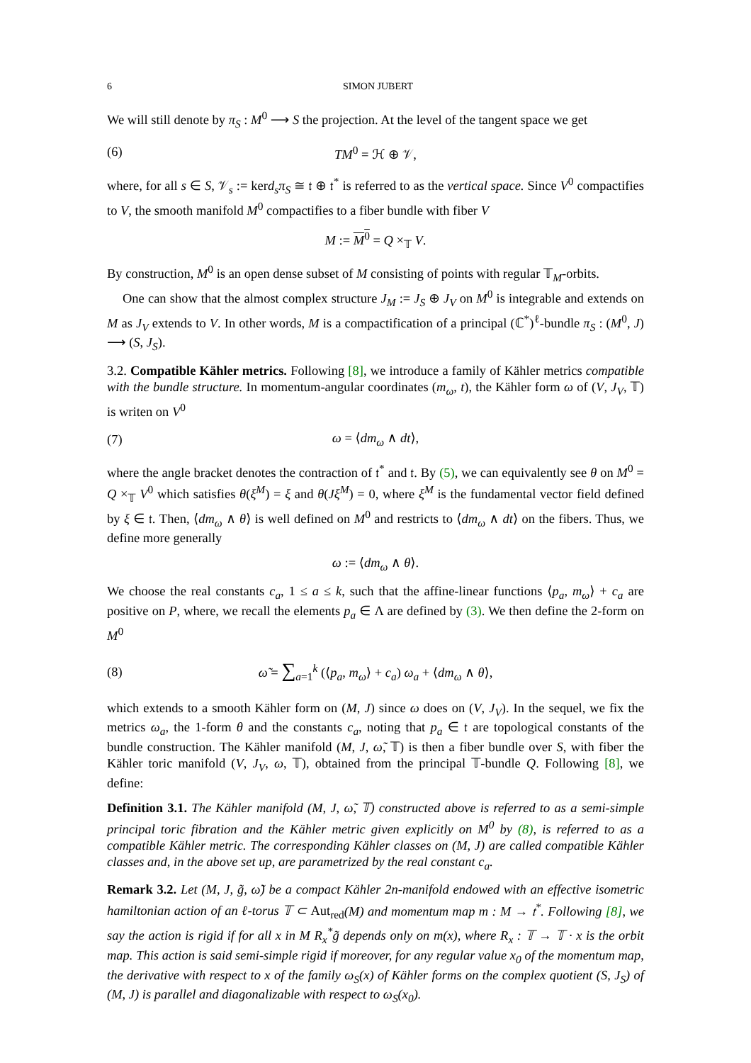6 SIMON JUBERT
We will still denote by π<sub>S</sub> : M<sup>0</sup> ⟶ S the projection. At the level of the tangent space we get
(6) TM<sup>0</sup> = ℋ ⊕ 𝒱,
where, for all s ∈ S, 𝒱<sub>s</sub> := kerd<sub>s</sub>π<sub>S</sub> ≅ 𝔱 ⊕ 𝔱<sup>*</sup> is referred to as the vertical space. Since V<sup>0</sup> compactifies to V, the smooth manifold M<sup>0</sup> compactifies to a fiber bundle with fiber V
M := M<sup>0</sup> = Q ×<sub>𝕋</sub> V.
By construction, M<sup>0</sup> is an open dense subset of M consisting of points with regular 𝕋<sub>M</sub>-orbits.
One can show that the almost complex structure J<sub>M</sub> := J<sub>S</sub> ⊕ J<sub>V</sub> on M<sup>0</sup> is integrable and extends on M as J<sub>V</sub> extends to V. In other words, M is a compactification of a principal (ℂ<sup>*</sup>)<sup>ℓ</sup>-bundle π<sub>S</sub> : (M<sup>0</sup>, J) ⟶ (S, J<sub>S</sub>).
3.2. Compatible Kähler metrics. Following [8], we introduce a family of Kähler metrics compatible with the bundle structure. In momentum-angular coordinates (m<sub>ω</sub>, t), the Kähler form ω of (V, J<sub>V</sub>, 𝕋) is writen on V<sup>0</sup>
(7) ω = ⟨dm<sub>ω</sub> ∧ dt⟩,
where the angle bracket denotes the contraction of 𝔱<sup>*</sup> and 𝔱. By (5), we can equivalently see θ on M<sup>0</sup> = Q ×<sub>𝕋</sub> V<sup>0</sup> which satisfies θ(ξ<sup>M</sup>) = ξ and θ(Jξ<sup>M</sup>) = 0, where ξ<sup>M</sup> is the fundamental vector field defined by ξ ∈ 𝔱. Then, ⟨dm<sub>ω</sub> ∧ θ⟩ is well defined on M<sup>0</sup> and restricts to ⟨dm<sub>ω</sub> ∧ dt⟩ on the fibers. Thus, we define more generally
ω := ⟨dm<sub>ω</sub> ∧ θ⟩.
We choose the real constants c<sub>a</sub>, 1 ≤ a ≤ k, such that the affine-linear functions ⟨p<sub>a</sub>, m<sub>ω</sub>⟩ + c<sub>a</sub> are positive on P, where, we recall the elements p<sub>a</sub> ∈ Λ are defined by (3). We then define the 2-form on M<sup>0</sup>
(8) ω̃ = ∑<sub>a=1</sub><sup>k</sup> (⟨p<sub>a</sub>, m<sub>ω</sub>⟩ + c<sub>a</sub>) ω<sub>a</sub> + ⟨dm<sub>ω</sub> ∧ θ⟩,
which extends to a smooth Kähler form on (M, J) since ω does on (V, J<sub>V</sub>). In the sequel, we fix the metrics ω<sub>a</sub>, the 1-form θ and the constants c<sub>a</sub>, noting that p<sub>a</sub> ∈ 𝔱 are topological constants of the bundle construction. The Kähler manifold (M, J, ω̃, 𝕋) is then a fiber bundle over S, with fiber the Kähler toric manifold (V, J<sub>V</sub>, ω, 𝕋), obtained from the principal 𝕋-bundle Q. Following [8], we define:
Definition 3.1. The Kähler manifold (M, J, ω̃, 𝕋) constructed above is referred to as a semi-simple principal toric fibration and the Kähler metric given explicitly on M<sup>0</sup> by (8), is referred to as a compatible Kähler metric. The corresponding Kähler classes on (M, J) are called compatible Kähler classes and, in the above set up, are parametrized by the real constant c<sub>a</sub>.
Remark 3.2. Let (M, J, g̃, ω̃) be a compact Kähler 2n-manifold endowed with an effective isometric hamiltonian action of an ℓ-torus 𝕋 ⊂ Aut<sub>red</sub>(M) and momentum map m : M → 𝔱<sup>*</sup>. Following [8], we say the action is rigid if for all x in M R<sub>x</sub><sup>*</sup>g̃ depends only on m(x), where R<sub>x</sub> : 𝕋 → 𝕋 · x is the orbit map. This action is said semi-simple rigid if moreover, for any regular value x<sub>0</sub> of the momentum map, the derivative with respect to x of the family ω<sub>S</sub>(x) of Kähler forms on the complex quotient (S, J<sub>S</sub>) of (M, J) is parallel and diagonalizable with respect to ω<sub>S</sub>(x<sub>0</sub>).